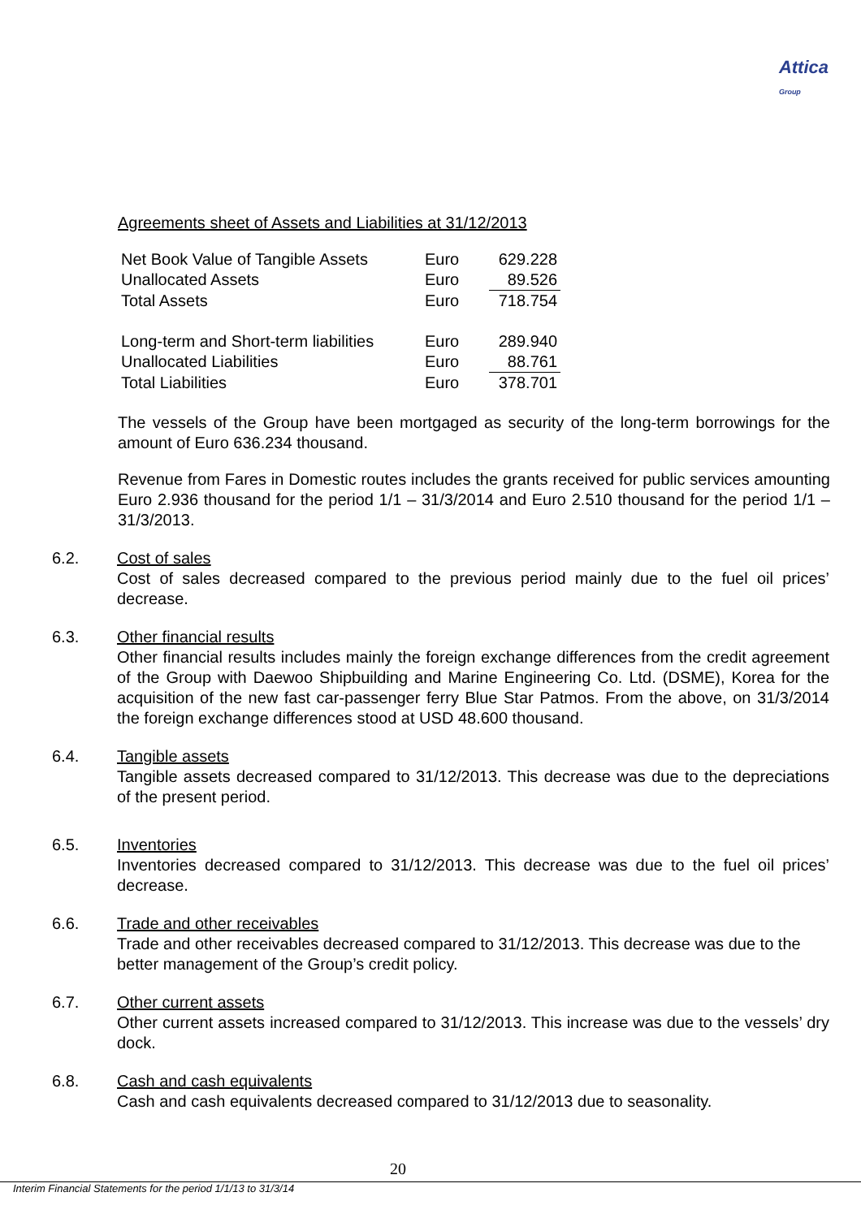Attica
Group
Agreements sheet of Assets and Liabilities at 31/12/2013
| Net Book Value of Tangible Assets | Euro | 629.228 |
| Unallocated Assets | Euro | 89.526 |
| Total Assets | Euro | 718.754 |
| Long-term and Short-term liabilities | Euro | 289.940 |
| Unallocated Liabilities | Euro | 88.761 |
| Total Liabilities | Euro | 378.701 |
The vessels of the Group have been mortgaged as security of the long-term borrowings for the amount of Euro 636.234 thousand.
Revenue from Fares in Domestic routes includes the grants received for public services amounting Euro 2.936 thousand for the period 1/1 – 31/3/2014 and Euro 2.510 thousand for the period 1/1 – 31/3/2013.
6.2. Cost of sales
Cost of sales decreased compared to the previous period mainly due to the fuel oil prices’ decrease.
6.3. Other financial results
Other financial results includes mainly the foreign exchange differences from the credit agreement of the Group with Daewoo Shipbuilding and Marine Engineering Co. Ltd. (DSME), Korea for the acquisition of the new fast car-passenger ferry Blue Star Patmos. From the above, on 31/3/2014 the foreign exchange differences stood at USD 48.600 thousand.
6.4. Tangible assets
Tangible assets decreased compared to 31/12/2013. This decrease was due to the depreciations of the present period.
6.5. Inventories
Inventories decreased compared to 31/12/2013. This decrease was due to the fuel oil prices’ decrease.
6.6. Trade and other receivables
Trade and other receivables decreased compared to 31/12/2013. This decrease was due to the better management of the Group’s credit policy.
6.7. Other current assets
Other current assets increased compared to 31/12/2013. This increase was due to the vessels’ dry dock.
6.8. Cash and cash equivalents
Cash and cash equivalents decreased compared to 31/12/2013 due to seasonality.
20
Interim Financial Statements for the period 1/1/13 to 31/3/14